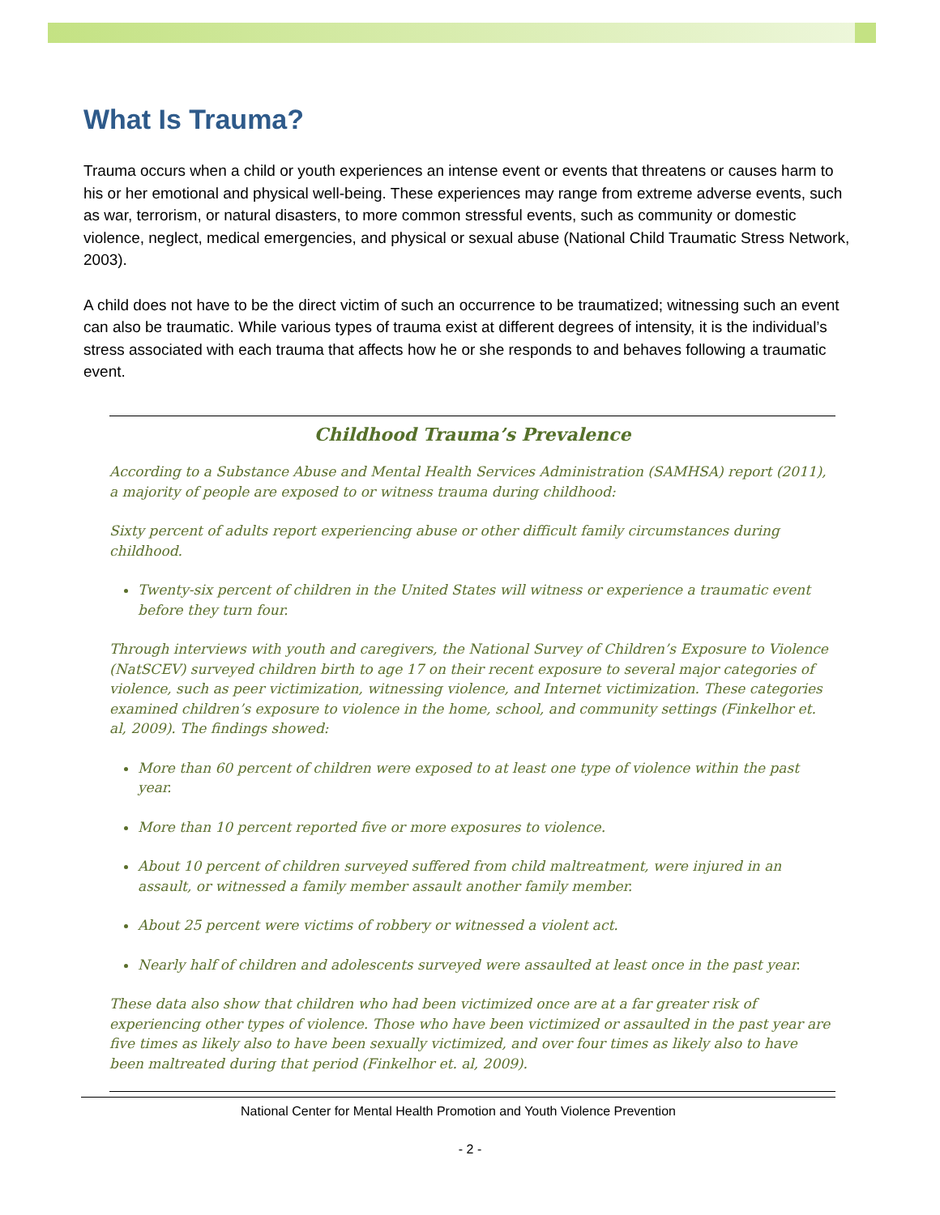What Is Trauma?
Trauma occurs when a child or youth experiences an intense event or events that threatens or causes harm to his or her emotional and physical well-being. These experiences may range from extreme adverse events, such as war, terrorism, or natural disasters, to more common stressful events, such as community or domestic violence, neglect, medical emergencies, and physical or sexual abuse (National Child Traumatic Stress Network, 2003).
A child does not have to be the direct victim of such an occurrence to be traumatized; witnessing such an event can also be traumatic. While various types of trauma exist at different degrees of intensity, it is the individual’s stress associated with each trauma that affects how he or she responds to and behaves following a traumatic event.
Childhood Trauma’s Prevalence
According to a Substance Abuse and Mental Health Services Administration (SAMHSA) report (2011), a majority of people are exposed to or witness trauma during childhood:
Sixty percent of adults report experiencing abuse or other difficult family circumstances during childhood.
Twenty-six percent of children in the United States will witness or experience a traumatic event before they turn four.
Through interviews with youth and caregivers, the National Survey of Children’s Exposure to Violence (NatSCEV) surveyed children birth to age 17 on their recent exposure to several major categories of violence, such as peer victimization, witnessing violence, and Internet victimization. These categories examined children’s exposure to violence in the home, school, and community settings (Finkelhor et. al, 2009). The findings showed:
More than 60 percent of children were exposed to at least one type of violence within the past year.
More than 10 percent reported five or more exposures to violence.
About 10 percent of children surveyed suffered from child maltreatment, were injured in an assault, or witnessed a family member assault another family member.
About 25 percent were victims of robbery or witnessed a violent act.
Nearly half of children and adolescents surveyed were assaulted at least once in the past year.
These data also show that children who had been victimized once are at a far greater risk of experiencing other types of violence. Those who have been victimized or assaulted in the past year are five times as likely also to have been sexually victimized, and over four times as likely also to have been maltreated during that period (Finkelhor et. al, 2009).
National Center for Mental Health Promotion and Youth Violence Prevention
- 2 -